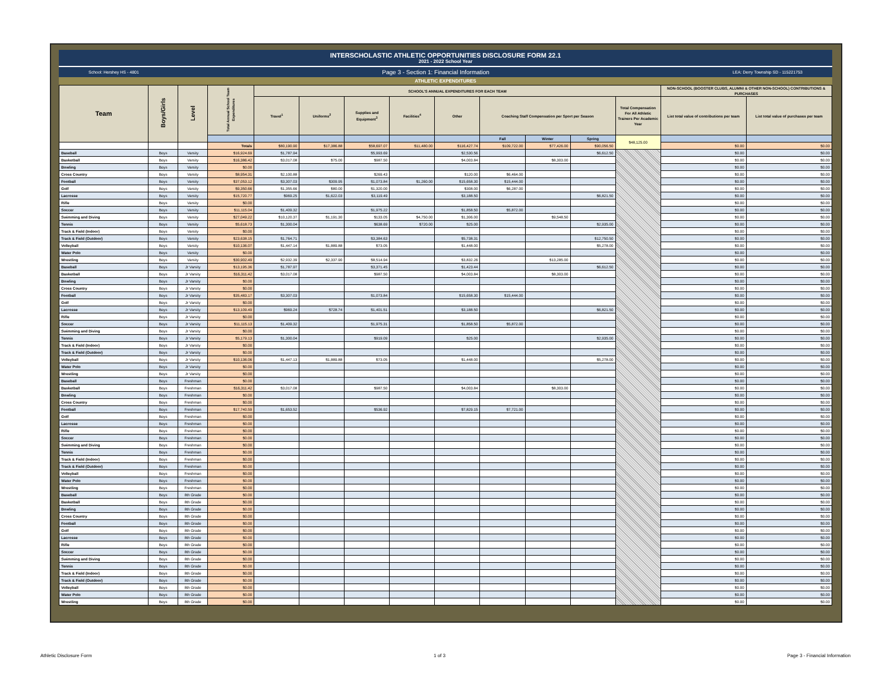INTERSCHOLASTIC ATHLETIC OPPORTUNITIES DISCLOSURE FORM 22.1
2021 - 2022 School Year
School: Hershey HS - 4801 Page 3 - Section 1: Financial Information LEA: Derry Township SD - 115221753
ATHLETIC EXPENDITURES
| Team | Boys/Girls | Level | Total Annual School Team Expenditures | SCHOOL'S ANNUAL EXPENDITURES FOR EACH TEAM | | | | | | | | | NON-SCHOOL (BOOSTER CLUBS, ALUMNI & OTHER NON-SCHOOL) CONTRIBUTIONS & PURCHASES | |
| --- | --- | --- | --- | --- | --- | --- | --- | --- | --- | --- | --- | --- | --- | --- |
| | | | | Travel<sup>1</sup> | Uniforms<sup>2</sup> | Supplies and Equipment<sup>3</sup> | Facilities<sup>4</sup> | Other | Coaching Staff Compensation per Sport per Season | | | Total Compensation For All Athletic Trainers Per Academic Year | List total value of contributions per team | List total value of purchases per team |
| | | | | | | | | | Fall | Winter | Spring | $48,125.00 | | |
| | | | Totals | $80,190.90 | $17,386.88 | $58,697.07 | $11,480.00 | $116,427.74 | $109,722.00 | $77,426.00 | $90,056.50 | | $0.00 | $0.00 |
| Baseball | Boys | Varsity | $16,924.69 | $1,787.94 | | $5,993.69 | | $2,530.56 | | | $6,612.50 | | $0.00 | $0.00 |
| Basketball | Boys | Varsity | $16,386.42 | $3,017.08 | $75.00 | $987.50 | | $4,003.84 | | $8,303.00 | | | $0.00 | $0.00 |
| Bowling | Boys | Varsity | $0.00 | | | | | | | | | | $0.00 | $0.00 |
| Cross Country | Boys | Varsity | $8,954.31 | $2,100.88 | | $269.43 | | $120.00 | $6,464.00 | | | | $0.00 | $0.00 |
| Football | Boys | Varsity | $37,053.12 | $3,307.03 | $309.95 | $1,073.84 | $1,260.00 | $15,658.30 | $15,444.00 | | | | $0.00 | $0.00 |
| Golf | Boys | Varsity | $9,350.66 | $1,355.66 | $80.00 | $1,320.00 | | $308.00 | $6,287.00 | | | | $0.00 | $0.00 |
| Lacrosse | Boys | Varsity | $15,720.77 | $969.25 | $1,622.03 | $3,119.49 | | $3,188.50 | | | $6,821.50 | | $0.00 | $0.00 |
| Rifle | Boys | Varsity | $0.00 | | | | | | | | | | $0.00 | $0.00 |
| Soccer | Boys | Varsity | $11,115.04 | $1,409.32 | | $1,975.22 | | $1,858.50 | $5,872.00 | | | | $0.00 | $0.00 |
| Swimming and Diving | Boys | Varsity | $27,049.22 | $10,120.37 | $1,191.30 | $133.05 | $4,750.00 | $1,306.00 | | $9,548.50 | | | $0.00 | $0.00 |
| Tennis | Boys | Varsity | $5,618.73 | $1,300.04 | | $638.69 | $720.00 | $25.00 | | | $2,935.00 | | $0.00 | $0.00 |
| Track & Field (Indoor) | Boys | Varsity | $0.00 | | | | | | | | | | $0.00 | $0.00 |
| Track & Field (Outdoor) | Boys | Varsity | $23,638.15 | $1,764.71 | | $3,384.63 | | $5,738.31 | | | $12,750.50 | | $0.00 | $0.00 |
| Volleyball | Boys | Varsity | $10,136.07 | $1,447.14 | $1,889.88 | $73.05 | | $1,448.00 | | | $5,278.00 | | $0.00 | $0.00 |
| Water Polo | Boys | Varsity | $0.00 | | | | | | | | | | $0.00 | $0.00 |
| Wrestling | Boys | Varsity | $30,902.49 | $2,932.39 | $2,337.90 | $8,514.94 | | $3,832.26 | | $13,285.00 | | | $0.00 | $0.00 |
| Baseball | Boys | Jr Varsity | $13,195.36 | $1,787.97 | | $3,371.45 | | $1,423.44 | | | $6,612.50 | | $0.00 | $0.00 |
| Basketball | Boys | Jr Varsity | $16,311.42 | $3,017.08 | | $987.50 | | $4,003.84 | | $8,303.00 | | | $0.00 | $0.00 |
| Bowling | Boys | Jr Varsity | $0.00 | | | | | | | | | | $0.00 | $0.00 |
| Cross Country | Boys | Jr Varsity | $0.00 | | | | | | | | | | $0.00 | $0.00 |
| Football | Boys | Jr Varsity | $35,483.17 | $3,307.03 | | $1,073.84 | | $15,658.30 | $15,444.00 | | | | $0.00 | $0.00 |
| Golf | Boys | Jr Varsity | $0.00 | | | | | | | | | | $0.00 | $0.00 |
| Lacrosse | Boys | Jr Varsity | $13,109.49 | $969.24 | $728.74 | $1,401.51 | | $3,188.50 | | | $6,821.50 | | $0.00 | $0.00 |
| Rifle | Boys | Jr Varsity | $0.00 | | | | | | | | | | $0.00 | $0.00 |
| Soccer | Boys | Jr Varsity | $11,115.13 | $1,409.32 | | $1,975.31 | | $1,858.50 | $5,872.00 | | | | $0.00 | $0.00 |
| Swimming and Diving | Boys | Jr Varsity | $0.00 | | | | | | | | | | $0.00 | $0.00 |
| Tennis | Boys | Jr Varsity | $5,179.13 | $1,300.04 | | $919.09 | | $25.00 | | | $2,935.00 | | $0.00 | $0.00 |
| Track & Field (Indoor) | Boys | Jr Varsity | $0.00 | | | | | | | | | | $0.00 | $0.00 |
| Track & Field (Outdoor) | Boys | Jr Varsity | $0.00 | | | | | | | | | | $0.00 | $0.00 |
| Volleyball | Boys | Jr Varsity | $10,136.06 | $1,447.13 | $1,889.88 | $73.05 | | $1,448.00 | | | $5,278.00 | | $0.00 | $0.00 |
| Water Polo | Boys | Jr Varsity | $0.00 | | | | | | | | | | $0.00 | $0.00 |
| Wrestling | Boys | Jr Varsity | $0.00 | | | | | | | | | | $0.00 | $0.00 |
| Baseball | Boys | Freshman | $0.00 | | | | | | | | | | $0.00 | $0.00 |
| Basketball | Boys | Freshman | $16,311.42 | $3,017.08 | | $987.50 | | $4,003.84 | | $8,303.00 | | | $0.00 | $0.00 |
| Bowling | Boys | Freshman | $0.00 | | | | | | | | | | $0.00 | $0.00 |
| Cross Country | Boys | Freshman | $0.00 | | | | | | | | | | $0.00 | $0.00 |
| Football | Boys | Freshman | $17,740.59 | $1,653.52 | | $536.92 | | $7,829.15 | $7,721.00 | | | | $0.00 | $0.00 |
| Golf | Boys | Freshman | $0.00 | | | | | | | | | | $0.00 | $0.00 |
| Lacrosse | Boys | Freshman | $0.00 | | | | | | | | | | $0.00 | $0.00 |
| Rifle | Boys | Freshman | $0.00 | | | | | | | | | | $0.00 | $0.00 |
| Soccer | Boys | Freshman | $0.00 | | | | | | | | | | $0.00 | $0.00 |
| Swimming and Diving | Boys | Freshman | $0.00 | | | | | | | | | | $0.00 | $0.00 |
| Tennis | Boys | Freshman | $0.00 | | | | | | | | | | $0.00 | $0.00 |
| Track & Field (Indoor) | Boys | Freshman | $0.00 | | | | | | | | | | $0.00 | $0.00 |
| Track & Field (Outdoor) | Boys | Freshman | $0.00 | | | | | | | | | | $0.00 | $0.00 |
| Volleyball | Boys | Freshman | $0.00 | | | | | | | | | | $0.00 | $0.00 |
| Water Polo | Boys | Freshman | $0.00 | | | | | | | | | | $0.00 | $0.00 |
| Wrestling | Boys | Freshman | $0.00 | | | | | | | | | | $0.00 | $0.00 |
| Baseball | Boys | 8th Grade | $0.00 | | | | | | | | | | $0.00 | $0.00 |
| Basketball | Boys | 8th Grade | $0.00 | | | | | | | | | | $0.00 | $0.00 |
| Bowling | Boys | 8th Grade | $0.00 | | | | | | | | | | $0.00 | $0.00 |
| Cross Country | Boys | 8th Grade | $0.00 | | | | | | | | | | $0.00 | $0.00 |
| Football | Boys | 8th Grade | $0.00 | | | | | | | | | | $0.00 | $0.00 |
| Golf | Boys | 8th Grade | $0.00 | | | | | | | | | | $0.00 | $0.00 |
| Lacrosse | Boys | 8th Grade | $0.00 | | | | | | | | | | $0.00 | $0.00 |
| Rifle | Boys | 8th Grade | $0.00 | | | | | | | | | | $0.00 | $0.00 |
| Soccer | Boys | 8th Grade | $0.00 | | | | | | | | | | $0.00 | $0.00 |
| Swimming and Diving | Boys | 8th Grade | $0.00 | | | | | | | | | | $0.00 | $0.00 |
| Tennis | Boys | 8th Grade | $0.00 | | | | | | | | | | $0.00 | $0.00 |
| Track & Field (Indoor) | Boys | 8th Grade | $0.00 | | | | | | | | | | $0.00 | $0.00 |
| Track & Field (Outdoor) | Boys | 8th Grade | $0.00 | | | | | | | | | | $0.00 | $0.00 |
| Volleyball | Boys | 8th Grade | $0.00 | | | | | | | | | | $0.00 | $0.00 |
| Water Polo | Boys | 8th Grade | $0.00 | | | | | | | | | | $0.00 | $0.00 |
| Wrestling | Boys | 8th Grade | $0.00 | | | | | | | | | | $0.00 | $0.00 |
Athletic Disclosure Form 1 of 3 Page 3 - Financial Information